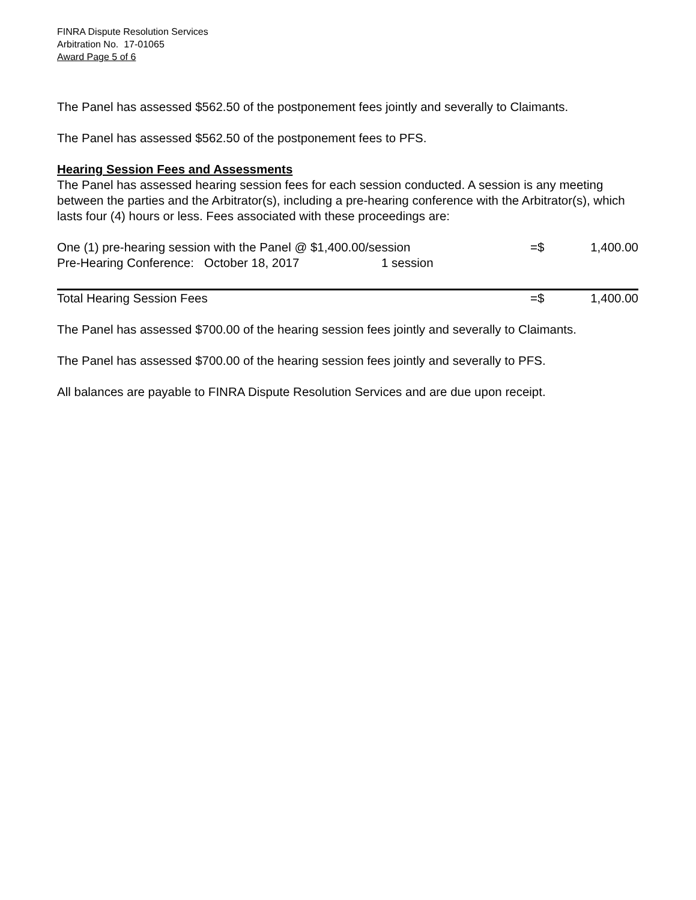FINRA Dispute Resolution Services
Arbitration No. 17-01065
Award Page 5 of 6
The Panel has assessed $562.50 of the postponement fees jointly and severally to Claimants.
The Panel has assessed $562.50 of the postponement fees to PFS.
Hearing Session Fees and Assessments
The Panel has assessed hearing session fees for each session conducted. A session is any meeting between the parties and the Arbitrator(s), including a pre-hearing conference with the Arbitrator(s), which lasts four (4) hours or less. Fees associated with these proceedings are:
| One (1) pre-hearing session with the Panel @ $1,400.00/session | | =$ | 1,400.00 |
| Pre-Hearing Conference: October 18, 2017 | 1 session | | |
| Total Hearing Session Fees | | =$ | 1,400.00 |
The Panel has assessed $700.00 of the hearing session fees jointly and severally to Claimants.
The Panel has assessed $700.00 of the hearing session fees jointly and severally to PFS.
All balances are payable to FINRA Dispute Resolution Services and are due upon receipt.